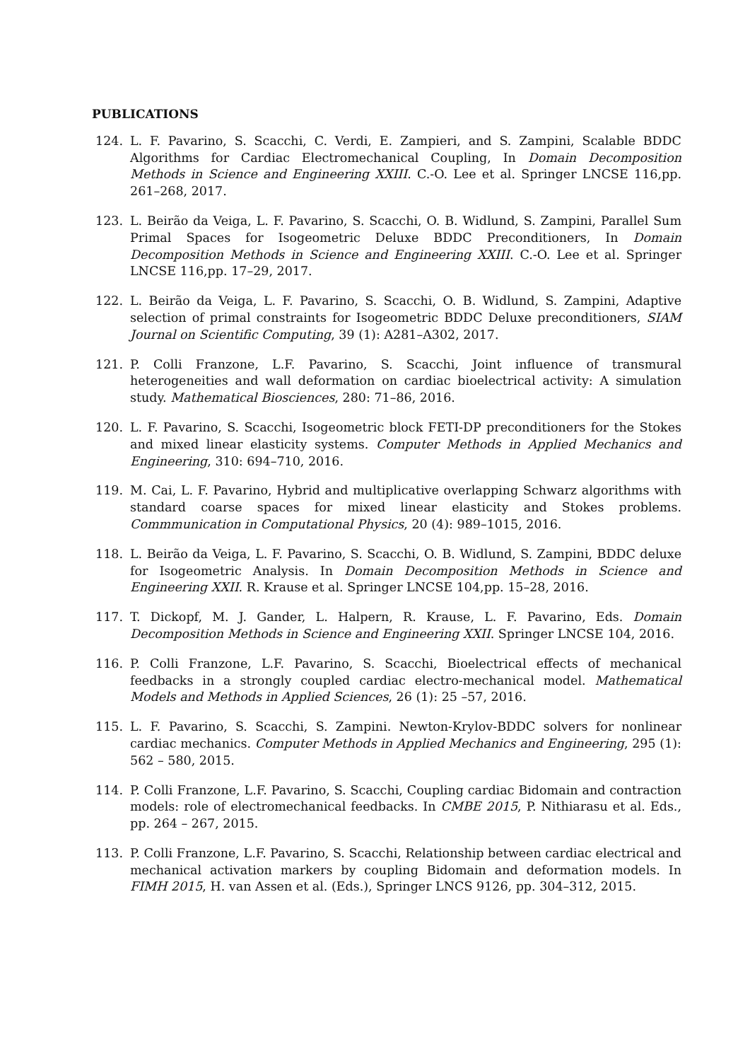PUBLICATIONS
124. L. F. Pavarino, S. Scacchi, C. Verdi, E. Zampieri, and S. Zampini, Scalable BDDC Algorithms for Cardiac Electromechanical Coupling, In Domain Decomposition Methods in Science and Engineering XXIII. C.-O. Lee et al. Springer LNCSE 116,pp. 261–268, 2017.
123. L. Beirão da Veiga, L. F. Pavarino, S. Scacchi, O. B. Widlund, S. Zampini, Parallel Sum Primal Spaces for Isogeometric Deluxe BDDC Preconditioners, In Domain Decomposition Methods in Science and Engineering XXIII. C.-O. Lee et al. Springer LNCSE 116,pp. 17–29, 2017.
122. L. Beirão da Veiga, L. F. Pavarino, S. Scacchi, O. B. Widlund, S. Zampini, Adaptive selection of primal constraints for Isogeometric BDDC Deluxe preconditioners, SIAM Journal on Scientific Computing, 39 (1): A281–A302, 2017.
121. P. Colli Franzone, L.F. Pavarino, S. Scacchi, Joint influence of transmural heterogeneities and wall deformation on cardiac bioelectrical activity: A simulation study. Mathematical Biosciences, 280: 71–86, 2016.
120. L. F. Pavarino, S. Scacchi, Isogeometric block FETI-DP preconditioners for the Stokes and mixed linear elasticity systems. Computer Methods in Applied Mechanics and Engineering, 310: 694–710, 2016.
119. M. Cai, L. F. Pavarino, Hybrid and multiplicative overlapping Schwarz algorithms with standard coarse spaces for mixed linear elasticity and Stokes problems. Commmunication in Computational Physics, 20 (4): 989–1015, 2016.
118. L. Beirão da Veiga, L. F. Pavarino, S. Scacchi, O. B. Widlund, S. Zampini, BDDC deluxe for Isogeometric Analysis. In Domain Decomposition Methods in Science and Engineering XXII. R. Krause et al. Springer LNCSE 104,pp. 15–28, 2016.
117. T. Dickopf, M. J. Gander, L. Halpern, R. Krause, L. F. Pavarino, Eds. Domain Decomposition Methods in Science and Engineering XXII. Springer LNCSE 104, 2016.
116. P. Colli Franzone, L.F. Pavarino, S. Scacchi, Bioelectrical effects of mechanical feedbacks in a strongly coupled cardiac electro-mechanical model. Mathematical Models and Methods in Applied Sciences, 26 (1): 25 –57, 2016.
115. L. F. Pavarino, S. Scacchi, S. Zampini. Newton-Krylov-BDDC solvers for nonlinear cardiac mechanics. Computer Methods in Applied Mechanics and Engineering, 295 (1): 562 – 580, 2015.
114. P. Colli Franzone, L.F. Pavarino, S. Scacchi, Coupling cardiac Bidomain and contraction models: role of electromechanical feedbacks. In CMBE 2015, P. Nithiarasu et al. Eds., pp. 264 – 267, 2015.
113. P. Colli Franzone, L.F. Pavarino, S. Scacchi, Relationship between cardiac electrical and mechanical activation markers by coupling Bidomain and deformation models. In FIMH 2015, H. van Assen et al. (Eds.), Springer LNCS 9126, pp. 304–312, 2015.